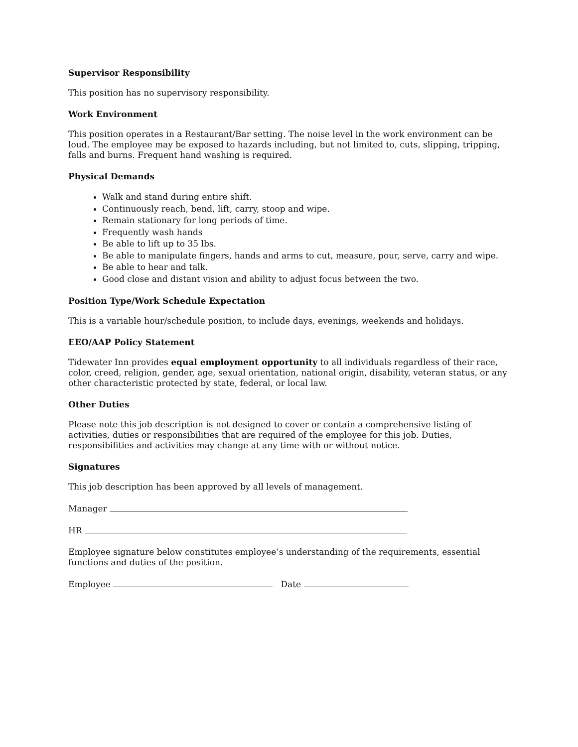Supervisor Responsibility
This position has no supervisory responsibility.
Work Environment
This position operates in a Restaurant/Bar setting. The noise level in the work environment can be loud. The employee may be exposed to hazards including, but not limited to, cuts, slipping, tripping, falls and burns. Frequent hand washing is required.
Physical Demands
Walk and stand during entire shift.
Continuously reach, bend, lift, carry, stoop and wipe.
Remain stationary for long periods of time.
Frequently wash hands
Be able to lift up to 35 lbs.
Be able to manipulate fingers, hands and arms to cut, measure, pour, serve, carry and wipe.
Be able to hear and talk.
Good close and distant vision and ability to adjust focus between the two.
Position Type/Work Schedule Expectation
This is a variable hour/schedule position, to include days, evenings, weekends and holidays.
EEO/AAP Policy Statement
Tidewater Inn provides equal employment opportunity to all individuals regardless of their race, color, creed, religion, gender, age, sexual orientation, national origin, disability, veteran status, or any other characteristic protected by state, federal, or local law.
Other Duties
Please note this job description is not designed to cover or contain a comprehensive listing of activities, duties or responsibilities that are required of the employee for this job. Duties, responsibilities and activities may change at any time with or without notice.
Signatures
This job description has been approved by all levels of management.
Manager
HR
Employee signature below constitutes employee’s understanding of the requirements, essential functions and duties of the position.
Employee Date